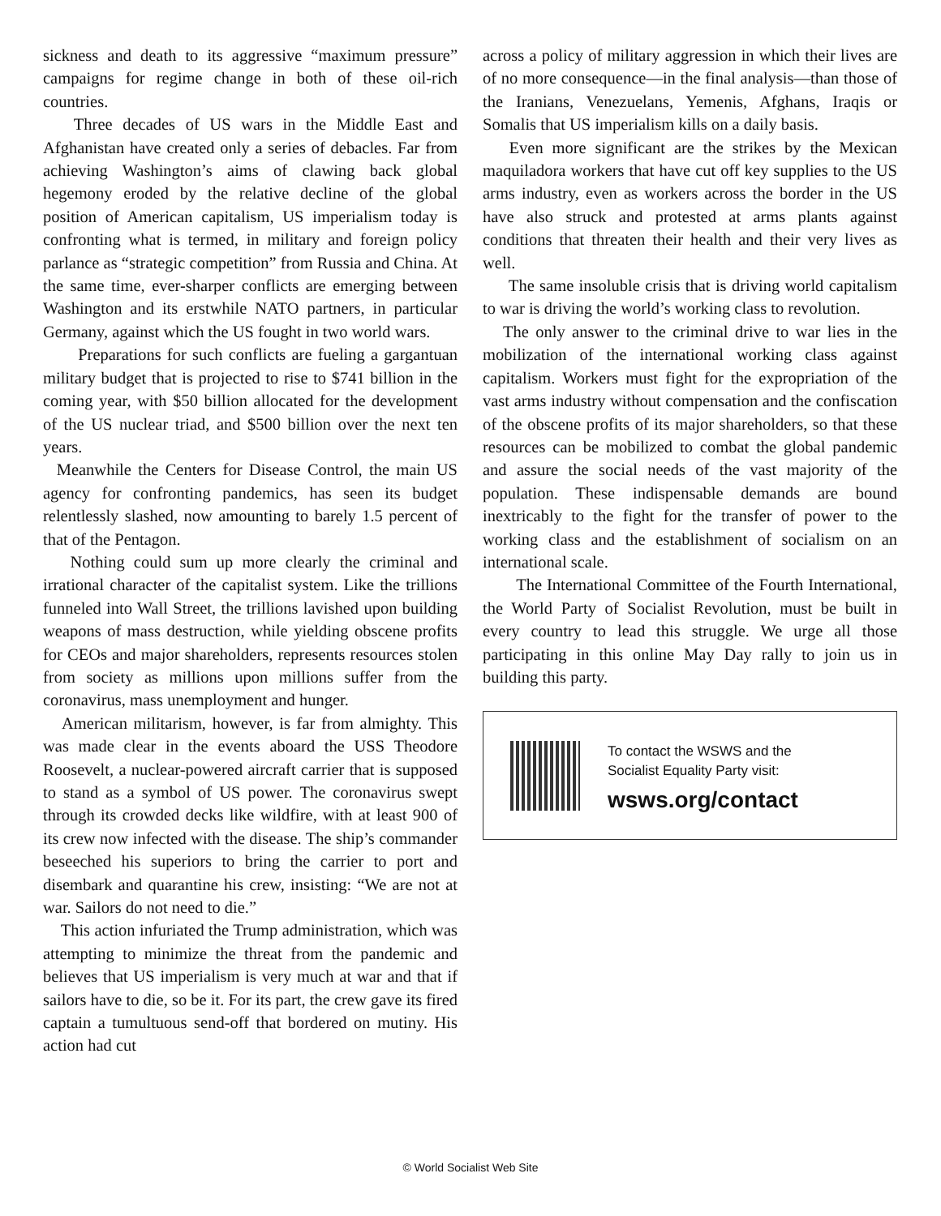sickness and death to its aggressive “maximum pressure” campaigns for regime change in both of these oil-rich countries.
Three decades of US wars in the Middle East and Afghanistan have created only a series of debacles. Far from achieving Washington’s aims of clawing back global hegemony eroded by the relative decline of the global position of American capitalism, US imperialism today is confronting what is termed, in military and foreign policy parlance as “strategic competition” from Russia and China. At the same time, ever-sharper conflicts are emerging between Washington and its erstwhile NATO partners, in particular Germany, against which the US fought in two world wars.
Preparations for such conflicts are fueling a gargantuan military budget that is projected to rise to $741 billion in the coming year, with $50 billion allocated for the development of the US nuclear triad, and $500 billion over the next ten years.
Meanwhile the Centers for Disease Control, the main US agency for confronting pandemics, has seen its budget relentlessly slashed, now amounting to barely 1.5 percent of that of the Pentagon.
Nothing could sum up more clearly the criminal and irrational character of the capitalist system. Like the trillions funneled into Wall Street, the trillions lavished upon building weapons of mass destruction, while yielding obscene profits for CEOs and major shareholders, represents resources stolen from society as millions upon millions suffer from the coronavirus, mass unemployment and hunger.
American militarism, however, is far from almighty. This was made clear in the events aboard the USS Theodore Roosevelt, a nuclear-powered aircraft carrier that is supposed to stand as a symbol of US power. The coronavirus swept through its crowded decks like wildfire, with at least 900 of its crew now infected with the disease. The ship’s commander beseeched his superiors to bring the carrier to port and disembark and quarantine his crew, insisting: “We are not at war. Sailors do not need to die.”
This action infuriated the Trump administration, which was attempting to minimize the threat from the pandemic and believes that US imperialism is very much at war and that if sailors have to die, so be it. For its part, the crew gave its fired captain a tumultuous send-off that bordered on mutiny. His action had cut
across a policy of military aggression in which their lives are of no more consequence—in the final analysis—than those of the Iranians, Venezuelans, Yemenis, Afghans, Iraqis or Somalis that US imperialism kills on a daily basis.
Even more significant are the strikes by the Mexican maquiladora workers that have cut off key supplies to the US arms industry, even as workers across the border in the US have also struck and protested at arms plants against conditions that threaten their health and their very lives as well.
The same insoluble crisis that is driving world capitalism to war is driving the world’s working class to revolution.
The only answer to the criminal drive to war lies in the mobilization of the international working class against capitalism. Workers must fight for the expropriation of the vast arms industry without compensation and the confiscation of the obscene profits of its major shareholders, so that these resources can be mobilized to combat the global pandemic and assure the social needs of the vast majority of the population. These indispensable demands are bound inextricably to the fight for the transfer of power to the working class and the establishment of socialism on an international scale.
The International Committee of the Fourth International, the World Party of Socialist Revolution, must be built in every country to lead this struggle. We urge all those participating in this online May Day rally to join us in building this party.
To contact the WSWS and the
Socialist Equality Party visit:
wsws.org/contact
© World Socialist Web Site